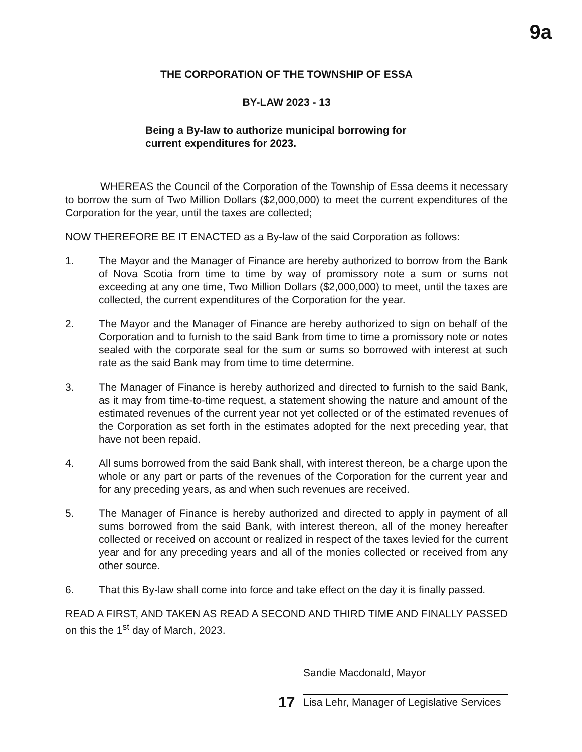9a
THE CORPORATION OF THE TOWNSHIP OF ESSA
BY-LAW 2023 - 13
Being a By-law to authorize municipal borrowing for current expenditures for 2023.
WHEREAS the Council of the Corporation of the Township of Essa deems it necessary to borrow the sum of Two Million Dollars ($2,000,000) to meet the current expenditures of the Corporation for the year, until the taxes are collected;
NOW THEREFORE BE IT ENACTED as a By-law of the said Corporation as follows:
1. The Mayor and the Manager of Finance are hereby authorized to borrow from the Bank of Nova Scotia from time to time by way of promissory note a sum or sums not exceeding at any one time, Two Million Dollars ($2,000,000) to meet, until the taxes are collected, the current expenditures of the Corporation for the year.
2. The Mayor and the Manager of Finance are hereby authorized to sign on behalf of the Corporation and to furnish to the said Bank from time to time a promissory note or notes sealed with the corporate seal for the sum or sums so borrowed with interest at such rate as the said Bank may from time to time determine.
3. The Manager of Finance is hereby authorized and directed to furnish to the said Bank, as it may from time-to-time request, a statement showing the nature and amount of the estimated revenues of the current year not yet collected or of the estimated revenues of the Corporation as set forth in the estimates adopted for the next preceding year, that have not been repaid.
4. All sums borrowed from the said Bank shall, with interest thereon, be a charge upon the whole or any part or parts of the revenues of the Corporation for the current year and for any preceding years, as and when such revenues are received.
5. The Manager of Finance is hereby authorized and directed to apply in payment of all sums borrowed from the said Bank, with interest thereon, all of the money hereafter collected or received on account or realized in respect of the taxes levied for the current year and for any preceding years and all of the monies collected or received from any other source.
6. That this By-law shall come into force and take effect on the day it is finally passed.
READ A FIRST, AND TAKEN AS READ A SECOND AND THIRD TIME AND FINALLY PASSED on this the 1<sup>st</sup> day of March, 2023.
Sandie Macdonald, Mayor
17
Lisa Lehr, Manager of Legislative Services